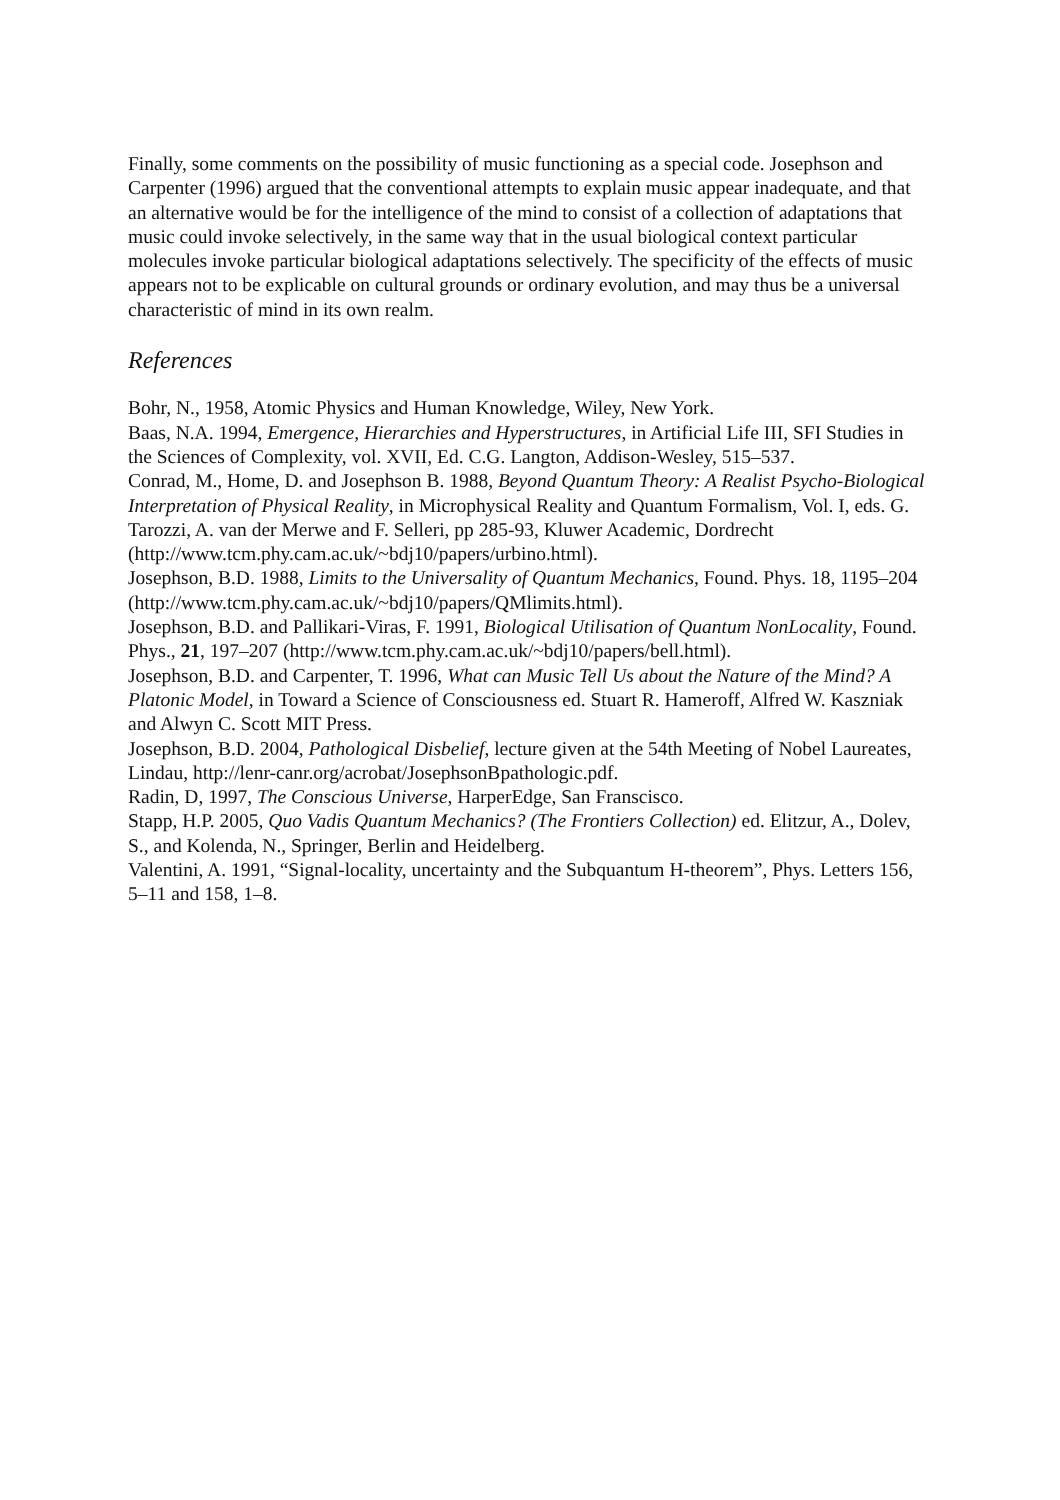Finally, some comments on the possibility of music functioning as a special code. Josephson and Carpenter (1996) argued that the conventional attempts to explain music appear inadequate, and that an alternative would be for the intelligence of the mind to consist of a collection of adaptations that music could invoke selectively, in the same way that in the usual biological context particular molecules invoke particular biological adaptations selectively. The specificity of the effects of music appears not to be explicable on cultural grounds or ordinary evolution, and may thus be a universal characteristic of mind in its own realm.
References
Bohr, N., 1958, Atomic Physics and Human Knowledge, Wiley, New York.
Baas, N.A. 1994, Emergence, Hierarchies and Hyperstructures, in Artificial Life III, SFI Studies in the Sciences of Complexity, vol. XVII, Ed. C.G. Langton, Addison-Wesley, 515–537.
Conrad, M., Home, D. and Josephson B. 1988, Beyond Quantum Theory: A Realist Psycho-Biological Interpretation of Physical Reality, in Microphysical Reality and Quantum Formalism, Vol. I, eds. G. Tarozzi, A. van der Merwe and F. Selleri, pp 285-93, Kluwer Academic, Dordrecht (http://www.tcm.phy.cam.ac.uk/~bdj10/papers/urbino.html).
Josephson, B.D. 1988, Limits to the Universality of Quantum Mechanics, Found. Phys. 18, 1195–204 (http://www.tcm.phy.cam.ac.uk/~bdj10/papers/QMlimits.html).
Josephson, B.D. and Pallikari-Viras, F. 1991, Biological Utilisation of Quantum NonLocality, Found. Phys., 21, 197–207 (http://www.tcm.phy.cam.ac.uk/~bdj10/papers/bell.html).
Josephson, B.D. and Carpenter, T. 1996, What can Music Tell Us about the Nature of the Mind? A Platonic Model, in Toward a Science of Consciousness ed. Stuart R. Hameroff, Alfred W. Kaszniak and Alwyn C. Scott MIT Press.
Josephson, B.D. 2004, Pathological Disbelief, lecture given at the 54th Meeting of Nobel Laureates, Lindau, http://lenr-canr.org/acrobat/JosephsonBpathologic.pdf.
Radin, D, 1997, The Conscious Universe, HarperEdge, San Franscisco.
Stapp, H.P. 2005, Quo Vadis Quantum Mechanics? (The Frontiers Collection) ed. Elitzur, A., Dolev, S., and Kolenda, N., Springer, Berlin and Heidelberg.
Valentini, A. 1991, “Signal-locality, uncertainty and the Subquantum H-theorem”, Phys. Letters 156, 5–11 and 158, 1–8.